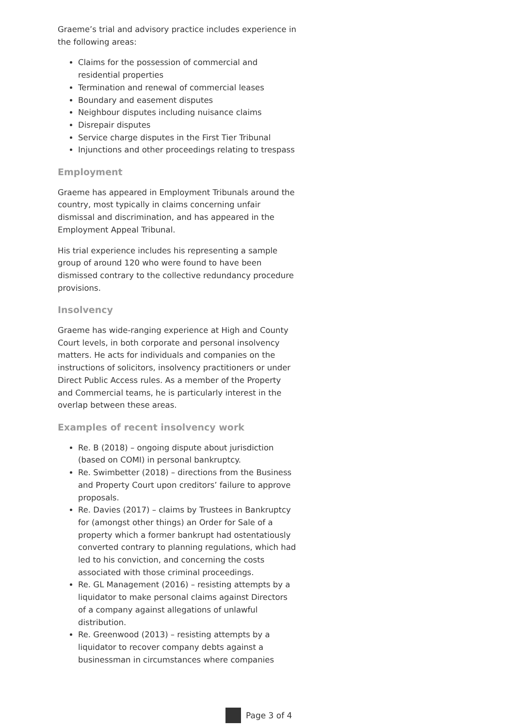Graeme’s trial and advisory practice includes experience in the following areas:
Claims for the possession of commercial and residential properties
Termination and renewal of commercial leases
Boundary and easement disputes
Neighbour disputes including nuisance claims
Disrepair disputes
Service charge disputes in the First Tier Tribunal
Injunctions and other proceedings relating to trespass
Employment
Graeme has appeared in Employment Tribunals around the country, most typically in claims concerning unfair dismissal and discrimination, and has appeared in the Employment Appeal Tribunal.
His trial experience includes his representing a sample group of around 120 who were found to have been dismissed contrary to the collective redundancy procedure provisions.
Insolvency
Graeme has wide-ranging experience at High and County Court levels, in both corporate and personal insolvency matters. He acts for individuals and companies on the instructions of solicitors, insolvency practitioners or under Direct Public Access rules. As a member of the Property and Commercial teams, he is particularly interest in the overlap between these areas.
Examples of recent insolvency work
Re. B (2018) – ongoing dispute about jurisdiction (based on COMI) in personal bankruptcy.
Re. Swimbetter (2018) – directions from the Business and Property Court upon creditors’ failure to approve proposals.
Re. Davies (2017) – claims by Trustees in Bankruptcy for (amongst other things) an Order for Sale of a property which a former bankrupt had ostentatiously converted contrary to planning regulations, which had led to his conviction, and concerning the costs associated with those criminal proceedings.
Re. GL Management (2016) – resisting attempts by a liquidator to make personal claims against Directors of a company against allegations of unlawful distribution.
Re. Greenwood (2013) – resisting attempts by a liquidator to recover company debts against a businessman in circumstances where companies
Page 3 of 4